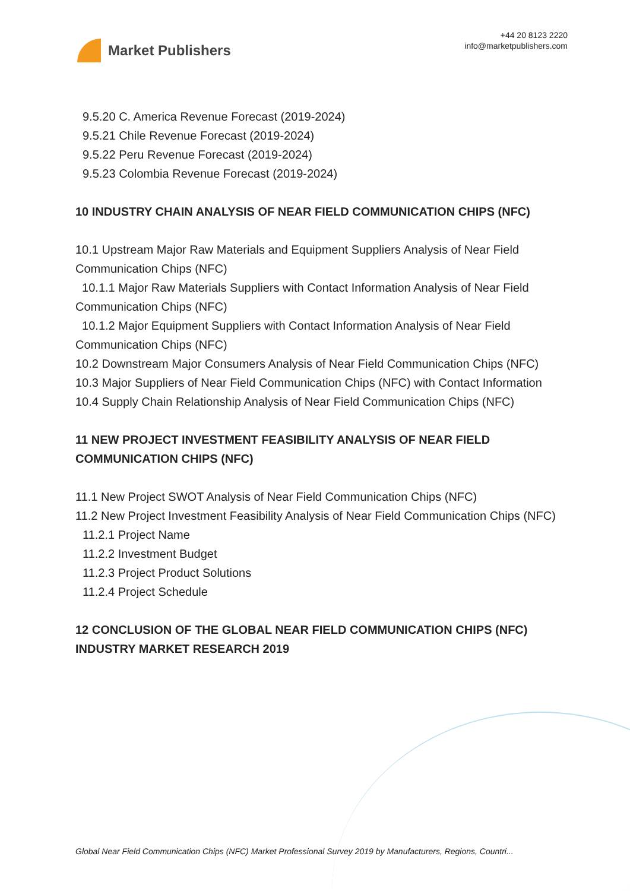Market Publishers
+44 20 8123 2220
info@marketpublishers.com
9.5.20 C. America Revenue Forecast (2019-2024)
9.5.21 Chile Revenue Forecast (2019-2024)
9.5.22 Peru Revenue Forecast (2019-2024)
9.5.23 Colombia Revenue Forecast (2019-2024)
10 INDUSTRY CHAIN ANALYSIS OF NEAR FIELD COMMUNICATION CHIPS (NFC)
10.1 Upstream Major Raw Materials and Equipment Suppliers Analysis of Near Field Communication Chips (NFC)
10.1.1 Major Raw Materials Suppliers with Contact Information Analysis of Near Field Communication Chips (NFC)
10.1.2 Major Equipment Suppliers with Contact Information Analysis of Near Field Communication Chips (NFC)
10.2 Downstream Major Consumers Analysis of Near Field Communication Chips (NFC)
10.3 Major Suppliers of Near Field Communication Chips (NFC) with Contact Information
10.4 Supply Chain Relationship Analysis of Near Field Communication Chips (NFC)
11 NEW PROJECT INVESTMENT FEASIBILITY ANALYSIS OF NEAR FIELD COMMUNICATION CHIPS (NFC)
11.1 New Project SWOT Analysis of Near Field Communication Chips (NFC)
11.2 New Project Investment Feasibility Analysis of Near Field Communication Chips (NFC)
11.2.1 Project Name
11.2.2 Investment Budget
11.2.3 Project Product Solutions
11.2.4 Project Schedule
12 CONCLUSION OF THE GLOBAL NEAR FIELD COMMUNICATION CHIPS (NFC) INDUSTRY MARKET RESEARCH 2019
Global Near Field Communication Chips (NFC) Market Professional Survey 2019 by Manufacturers, Regions, Countri...